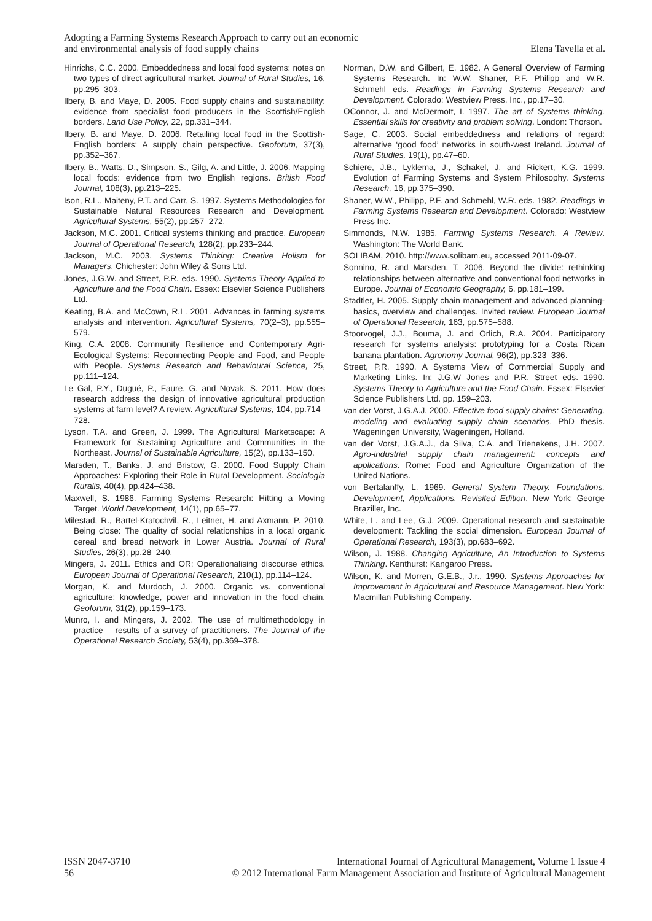Adopting a Farming Systems Research Approach to carry out an economic
and environmental analysis of food supply chains
Elena Tavella et al.
Hinrichs, C.C. 2000. Embeddedness and local food systems: notes on two types of direct agricultural market. Journal of Rural Studies, 16, pp.295–303.
Ilbery, B. and Maye, D. 2005. Food supply chains and sustainability: evidence from specialist food producers in the Scottish/English borders. Land Use Policy, 22, pp.331–344.
Ilbery, B. and Maye, D. 2006. Retailing local food in the Scottish-English borders: A supply chain perspective. Geoforum, 37(3), pp.352–367.
Ilbery, B., Watts, D., Simpson, S., Gilg, A. and Little, J. 2006. Mapping local foods: evidence from two English regions. British Food Journal, 108(3), pp.213–225.
Ison, R.L., Maiteny, P.T. and Carr, S. 1997. Systems Methodologies for Sustainable Natural Resources Research and Development. Agricultural Systems, 55(2), pp.257–272.
Jackson, M.C. 2001. Critical systems thinking and practice. European Journal of Operational Research, 128(2), pp.233–244.
Jackson, M.C. 2003. Systems Thinking: Creative Holism for Managers. Chichester: John Wiley & Sons Ltd.
Jones, J.G.W. and Street, P.R. eds. 1990. Systems Theory Applied to Agriculture and the Food Chain. Essex: Elsevier Science Publishers Ltd.
Keating, B.A. and McCown, R.L. 2001. Advances in farming systems analysis and intervention. Agricultural Systems, 70(2–3), pp.555–579.
King, C.A. 2008. Community Resilience and Contemporary Agri-Ecological Systems: Reconnecting People and Food, and People with People. Systems Research and Behavioural Science, 25, pp.111–124.
Le Gal, P.Y., Dugué, P., Faure, G. and Novak, S. 2011. How does research address the design of innovative agricultural production systems at farm level? A review. Agricultural Systems, 104, pp.714–728.
Lyson, T.A. and Green, J. 1999. The Agricultural Marketscape: A Framework for Sustaining Agriculture and Communities in the Northeast. Journal of Sustainable Agriculture, 15(2), pp.133–150.
Marsden, T., Banks, J. and Bristow, G. 2000. Food Supply Chain Approaches: Exploring their Role in Rural Development. Sociologia Ruralis, 40(4), pp.424–438.
Maxwell, S. 1986. Farming Systems Research: Hitting a Moving Target. World Development, 14(1), pp.65–77.
Milestad, R., Bartel-Kratochvil, R., Leitner, H. and Axmann, P. 2010. Being close: The quality of social relationships in a local organic cereal and bread network in Lower Austria. Journal of Rural Studies, 26(3), pp.28–240.
Mingers, J. 2011. Ethics and OR: Operationalising discourse ethics. European Journal of Operational Research, 210(1), pp.114–124.
Morgan, K. and Murdoch, J. 2000. Organic vs. conventional agriculture: knowledge, power and innovation in the food chain. Geoforum, 31(2), pp.159–173.
Munro, I. and Mingers, J. 2002. The use of multimethodology in practice – results of a survey of practitioners. The Journal of the Operational Research Society, 53(4), pp.369–378.
Norman, D.W. and Gilbert, E. 1982. A General Overview of Farming Systems Research. In: W.W. Shaner, P.F. Philipp and W.R. Schmehl eds. Readings in Farming Systems Research and Development. Colorado: Westview Press, Inc., pp.17–30.
OConnor, J. and McDermott, I. 1997. The art of Systems thinking. Essential skills for creativity and problem solving. London: Thorson.
Sage, C. 2003. Social embeddedness and relations of regard: alternative ‘good food’ networks in south-west Ireland. Journal of Rural Studies, 19(1), pp.47–60.
Schiere, J.B., Lyklema, J., Schakel, J. and Rickert, K.G. 1999. Evolution of Farming Systems and System Philosophy. Systems Research, 16, pp.375–390.
Shaner, W.W., Philipp, P.F. and Schmehl, W.R. eds. 1982. Readings in Farming Systems Research and Development. Colorado: Westview Press Inc.
Simmonds, N.W. 1985. Farming Systems Research. A Review. Washington: The World Bank.
SOLIBAM, 2010. http://www.solibam.eu, accessed 2011-09-07.
Sonnino, R. and Marsden, T. 2006. Beyond the divide: rethinking relationships between alternative and conventional food networks in Europe. Journal of Economic Geography, 6, pp.181–199.
Stadtler, H. 2005. Supply chain management and advanced planning-basics, overview and challenges. Invited review. European Journal of Operational Research, 163, pp.575–588.
Stoorvogel, J.J., Bouma, J. and Orlich, R.A. 2004. Participatory research for systems analysis: prototyping for a Costa Rican banana plantation. Agronomy Journal, 96(2), pp.323–336.
Street, P.R. 1990. A Systems View of Commercial Supply and Marketing Links. In: J.G.W Jones and P.R. Street eds. 1990. Systems Theory to Agriculture and the Food Chain. Essex: Elsevier Science Publishers Ltd. pp. 159–203.
van der Vorst, J.G.A.J. 2000. Effective food supply chains: Generating, modeling and evaluating supply chain scenarios. PhD thesis. Wageningen University, Wageningen, Holland.
van der Vorst, J.G.A.J., da Silva, C.A. and Trienekens, J.H. 2007. Agro-industrial supply chain management: concepts and applications. Rome: Food and Agriculture Organization of the United Nations.
von Bertalanffy, L. 1969. General System Theory. Foundations, Development, Applications. Revisited Edition. New York: George Braziller, Inc.
White, L. and Lee, G.J. 2009. Operational research and sustainable development: Tackling the social dimension. European Journal of Operational Research, 193(3), pp.683–692.
Wilson, J. 1988. Changing Agriculture, An Introduction to Systems Thinking. Kenthurst: Kangaroo Press.
Wilson, K. and Morren, G.E.B., J.r., 1990. Systems Approaches for Improvement in Agricultural and Resource Management. New York: Macmillan Publishing Company.
ISSN 2047-3710
56
International Journal of Agricultural Management, Volume 1 Issue 4
© 2012 International Farm Management Association and Institute of Agricultural Management